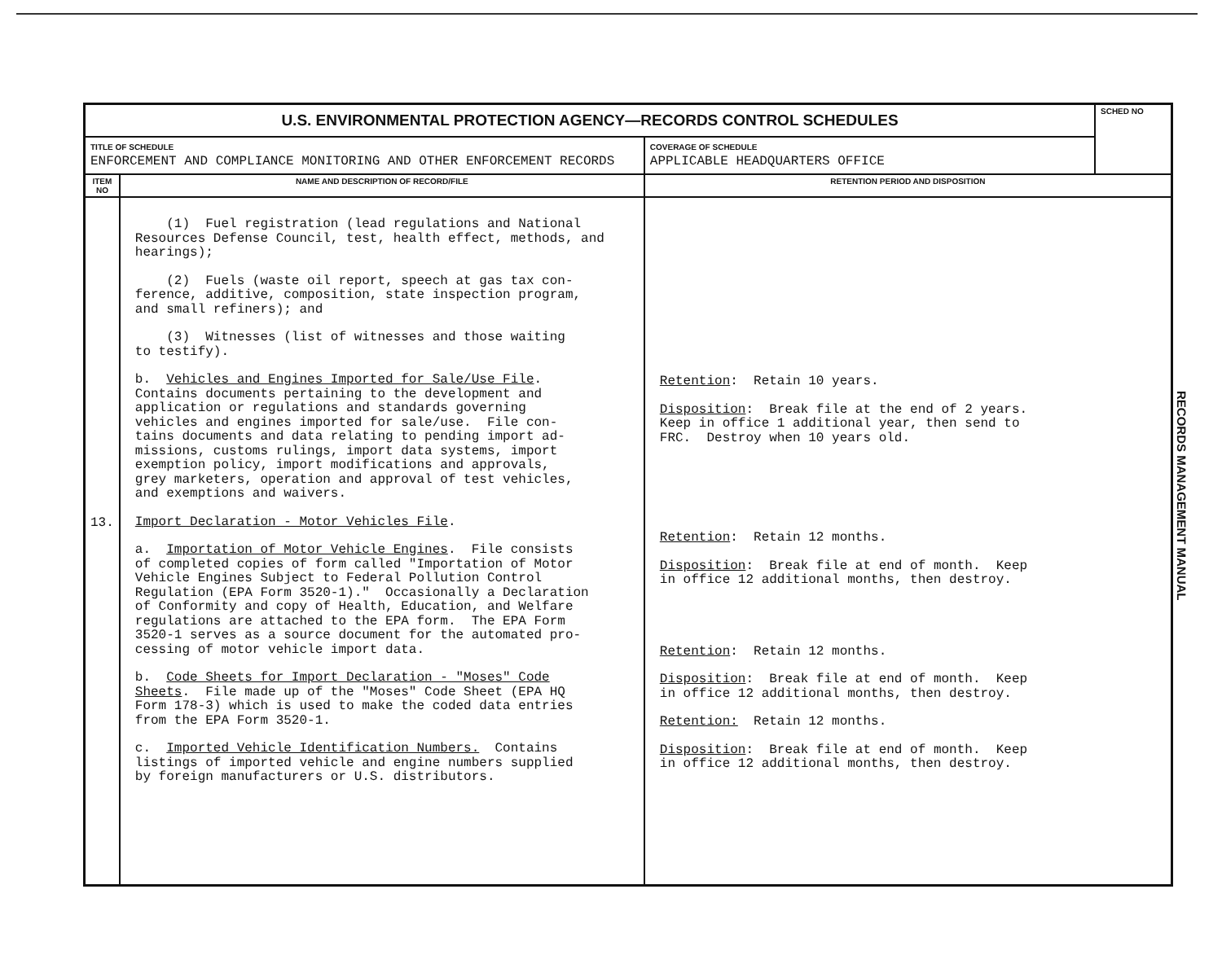| U.S. ENVIRONMENTAL PROTECTION AGENCY—RECORDS CONTROL SCHEDULES | | | SCHED NO |
| TITLE OF SCHEDULE ENFORCEMENT AND COMPLIANCE MONITORING AND OTHER ENFORCEMENT RECORDS | | COVERAGE OF SCHEDULE APPLICABLE HEADQUARTERS OFFICE | |
| ITEM NO | NAME AND DESCRIPTION OF RECORD/FILE | RETENTION PERIOD AND DISPOSITION | |
| 13. | (1) Fuel registration (lead regulations and National Resources Defense Council, test, health effect, methods, and hearings); (2) Fuels (waste oil report, speech at gas tax con- ference, additive, composition, state inspection program, and small refiners); and (3) Witnesses (list of witnesses and those waiting to testify). b. Vehicles and Engines Imported for Sale/Use File . Contains documents pertaining to the development and application or regulations and standards governing vehicles and engines imported for sale/use. File con- tains documents and data relating to pending import ad- missions, customs rulings, import data systems, import exemption policy, import modifications and approvals, grey marketers, operation and approval of test vehicles, and exemptions and waivers. Import Declaration - Motor Vehicles File . a. Importation of Motor Vehicle Engines . File consists of completed copies of form called "Importation of Motor Vehicle Engines Subject to Federal Pollution Control Regulation (EPA Form 3520-1)." Occasionally a Declaration of Conformity and copy of Health, Education, and Welfare regulations are attached to the EPA form. The EPA Form 3520-1 serves as a source document for the automated pro- cessing of motor vehicle import data. b. Code Sheets for Import Declaration - "Moses" Code Sheets . File made up of the "Moses" Code Sheet (EPA HQ Form 178-3) which is used to make the coded data entries from the EPA Form 3520-1. c. Imported Vehicle Identification Numbers. Contains listings of imported vehicle and engine numbers supplied by foreign manufacturers or U.S. distributors. | Retention : Retain 10 years. Disposition : Break file at the end of 2 years. Keep in office 1 additional year, then send to FRC. Destroy when 10 years old. Retention : Retain 12 months. Disposition : Break file at end of month. Keep in office 12 additional months, then destroy. Retention : Retain 12 months. Disposition : Break file at end of month. Keep in office 12 additional months, then destroy. Retention: Retain 12 months. Disposition : Break file at end of month. Keep in office 12 additional months, then destroy. | |
RECORDS MANAGEMENT MANUAL